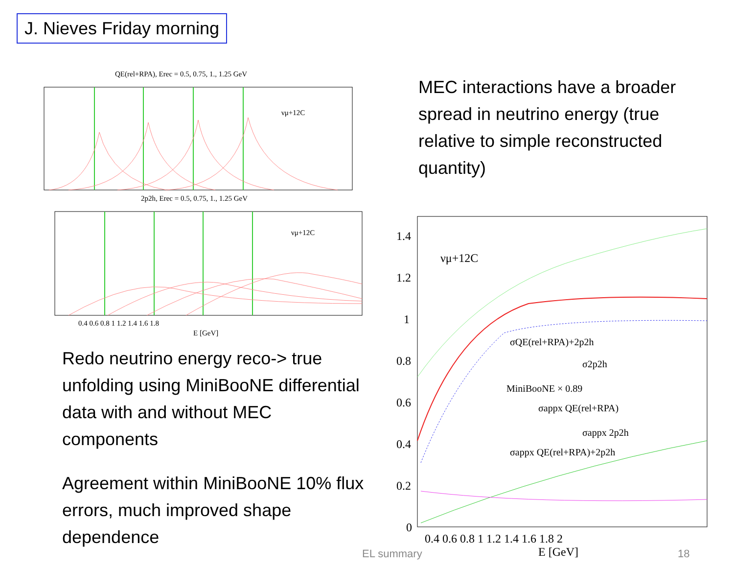J. Nieves Friday morning
QE(rel+RPA), Erec = 0.5, 0.75, 1., 1.25 GeV
νμ+12C
2p2h, Erec = 0.5, 0.75, 1., 1.25 GeV
νμ+12C
0.4 0.6 0.8 1 1.2 1.4 1.6 1.8
E [GeV]
Redo neutrino energy reco-> true unfolding using MiniBooNE differential data with and without MEC components
Agreement within MiniBooNE 10% flux errors, much improved shape dependence
MEC interactions have a broader spread in neutrino energy (true relative to simple reconstructed quantity)
νμ+12C
1.4
1.2
1
0.8
0.6
0.4
0.2
0
0.4 0.6 0.8 1 1.2 1.4 1.6 1.8 2
E [GeV]
σQE(rel+RPA)+2p2h
σ2p2h
MiniBooNE × 0.89
σappx QE(rel+RPA)
σappx 2p2h
σappx QE(rel+RPA)+2p2h
EL summary 18